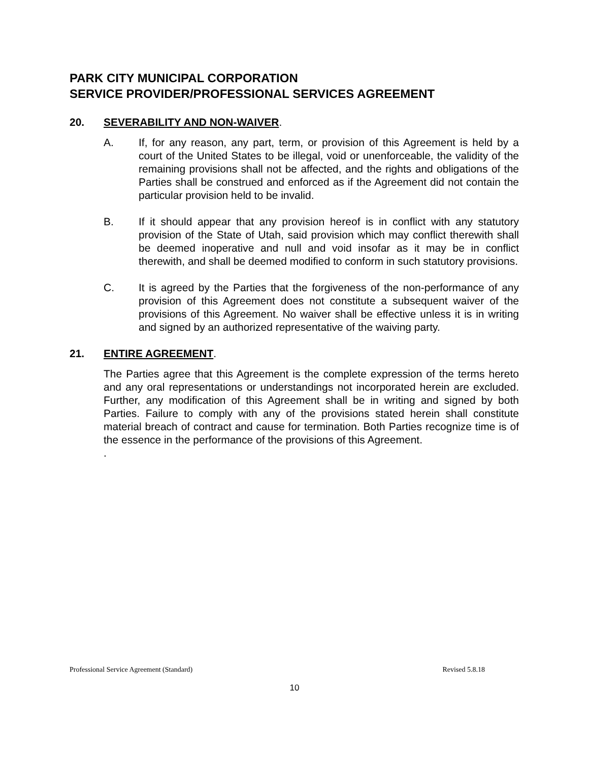PARK CITY MUNICIPAL CORPORATION
SERVICE PROVIDER/PROFESSIONAL SERVICES AGREEMENT
20. SEVERABILITY AND NON-WAIVER.
A. If, for any reason, any part, term, or provision of this Agreement is held by a court of the United States to be illegal, void or unenforceable, the validity of the remaining provisions shall not be affected, and the rights and obligations of the Parties shall be construed and enforced as if the Agreement did not contain the particular provision held to be invalid.
B. If it should appear that any provision hereof is in conflict with any statutory provision of the State of Utah, said provision which may conflict therewith shall be deemed inoperative and null and void insofar as it may be in conflict therewith, and shall be deemed modified to conform in such statutory provisions.
C. It is agreed by the Parties that the forgiveness of the non-performance of any provision of this Agreement does not constitute a subsequent waiver of the provisions of this Agreement. No waiver shall be effective unless it is in writing and signed by an authorized representative of the waiving party.
21. ENTIRE AGREEMENT.
The Parties agree that this Agreement is the complete expression of the terms hereto and any oral representations or understandings not incorporated herein are excluded. Further, any modification of this Agreement shall be in writing and signed by both Parties. Failure to comply with any of the provisions stated herein shall constitute material breach of contract and cause for termination. Both Parties recognize time is of the essence in the performance of the provisions of this Agreement.
.
Professional Service Agreement (Standard) Revised 5.8.18
10